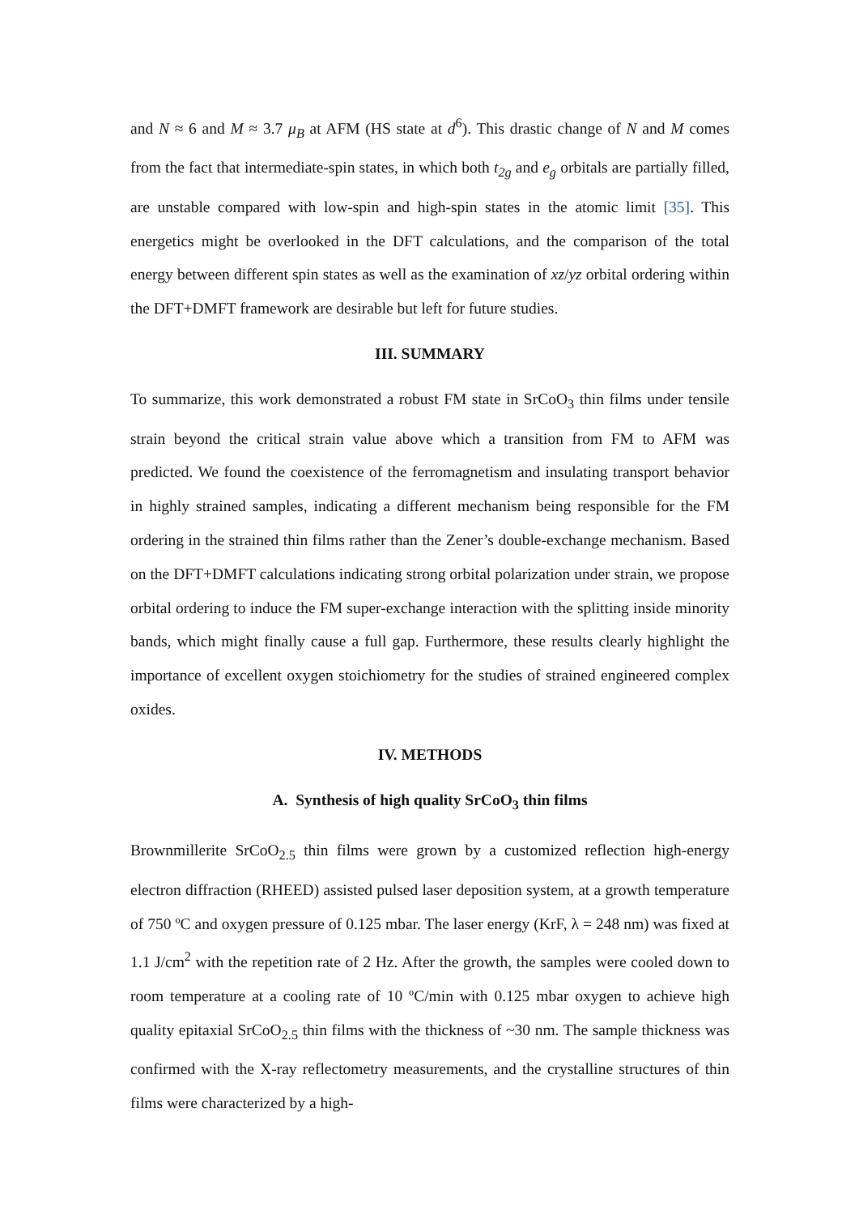and N ≈ 6 and M ≈ 3.7 μ<sub>B</sub> at AFM (HS state at d<sup>6</sup>). This drastic change of N and M comes from the fact that intermediate-spin states, in which both t<sub>2g</sub> and e<sub>g</sub> orbitals are partially filled, are unstable compared with low-spin and high-spin states in the atomic limit [35]. This energetics might be overlooked in the DFT calculations, and the comparison of the total energy between different spin states as well as the examination of xz/yz orbital ordering within the DFT+DMFT framework are desirable but left for future studies.
III. SUMMARY
To summarize, this work demonstrated a robust FM state in SrCoO<sub>3</sub> thin films under tensile strain beyond the critical strain value above which a transition from FM to AFM was predicted. We found the coexistence of the ferromagnetism and insulating transport behavior in highly strained samples, indicating a different mechanism being responsible for the FM ordering in the strained thin films rather than the Zener’s double-exchange mechanism. Based on the DFT+DMFT calculations indicating strong orbital polarization under strain, we propose orbital ordering to induce the FM super-exchange interaction with the splitting inside minority bands, which might finally cause a full gap. Furthermore, these results clearly highlight the importance of excellent oxygen stoichiometry for the studies of strained engineered complex oxides.
IV. METHODS
A. Synthesis of high quality SrCoO<sub>3</sub> thin films
Brownmillerite SrCoO<sub>2.5</sub> thin films were grown by a customized reflection high-energy electron diffraction (RHEED) assisted pulsed laser deposition system, at a growth temperature of 750 ºC and oxygen pressure of 0.125 mbar. The laser energy (KrF, λ = 248 nm) was fixed at 1.1 J/cm<sup>2</sup> with the repetition rate of 2 Hz. After the growth, the samples were cooled down to room temperature at a cooling rate of 10 ºC/min with 0.125 mbar oxygen to achieve high quality epitaxial SrCoO<sub>2.5</sub> thin films with the thickness of ~30 nm. The sample thickness was confirmed with the X-ray reflectometry measurements, and the crystalline structures of thin films were characterized by a high-